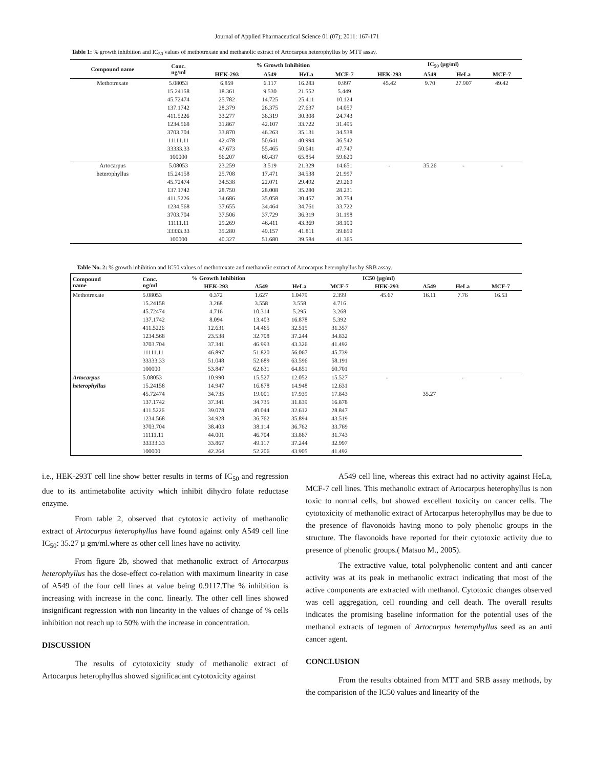Journal of Applied Pharmaceutical Science 01 (07); 2011: 167-171
Table 1: % growth inhibition and IC<sub>50</sub> values of methotrexate and methanolic extract of Artocarpus heterophyllus by MTT assay.
| Compound name | Conc. ng/ml | % Growth Inhibition | | | | IC<sub>50</sub> (µg/ml) | | | |
| --- | --- | --- | --- | --- | --- | --- | --- | --- | --- |
| | | HEK-293 | A549 | HeLa | MCF-7 | HEK-293 | A549 | HeLa | MCF-7 |
| Methotrexate | 5.08053 | 6.859 | 6.117 | 16.283 | 0.997 | 45.42 | 9.70 | 27.907 | 49.42 |
| | 15.24158 | 18.361 | 9.530 | 21.552 | 5.449 | | | | |
| | 45.72474 | 25.782 | 14.725 | 25.411 | 10.124 | | | | |
| | 137.1742 | 28.379 | 26.375 | 27.637 | 14.057 | | | | |
| | 411.5226 | 33.277 | 36.319 | 30.308 | 24.743 | | | | |
| | 1234.568 | 31.867 | 42.107 | 33.722 | 31.495 | | | | |
| | 3703.704 | 33.870 | 46.263 | 35.131 | 34.538 | | | | |
| | 11111.11 | 42.478 | 50.641 | 40.994 | 36.542 | | | | |
| | 33333.33 | 47.673 | 55.465 | 50.641 | 47.747 | | | | |
| | 100000 | 56.207 | 60.437 | 65.854 | 59.620 | | | | |
| Artocarpus | 5.08053 | 23.259 | 3.519 | 21.329 | 14.651 | - | 35.26 | - | - |
| heterophyllus | 15.24158 | 25.708 | 17.471 | 34.538 | 21.997 | | | | |
| | 45.72474 | 34.538 | 22.071 | 29.492 | 29.269 | | | | |
| | 137.1742 | 28.750 | 28.008 | 35.280 | 28.231 | | | | |
| | 411.5226 | 34.686 | 35.058 | 30.457 | 30.754 | | | | |
| | 1234.568 | 37.655 | 34.464 | 34.761 | 33.722 | | | | |
| | 3703.704 | 37.506 | 37.729 | 36.319 | 31.198 | | | | |
| | 11111.11 | 29.269 | 46.411 | 43.369 | 38.100 | | | | |
| | 33333.33 | 35.280 | 49.157 | 41.811 | 39.659 | | | | |
| | 100000 | 40.327 | 51.680 | 39.584 | 41.365 | | | | |
Table No. 2: % growth inhibition and IC50 values of methotrexate and methanolic extract of Artocarpus heterophyllus by SRB assay.
| Compound name | Conc. ng/ml | % Growth Inhibition | | | | IC50 (µg/ml) | | | |
| --- | --- | --- | --- | --- | --- | --- | --- | --- | --- |
| | | HEK-293 | A549 | HeLa | MCF-7 | HEK-293 | A549 | HeLa | MCF-7 |
| Methotrexate | 5.08053 | 0.372 | 1.627 | 1.0479 | 2.399 | 45.67 | 16.11 | 7.76 | 16.53 |
| | 15.24158 | 3.268 | 3.558 | 3.558 | 4.716 | | | | |
| | 45.72474 | 4.716 | 10.314 | 5.295 | 3.268 | | | | |
| | 137.1742 | 8.094 | 13.403 | 16.878 | 5.392 | | | | |
| | 411.5226 | 12.631 | 14.465 | 32.515 | 31.357 | | | | |
| | 1234.568 | 23.538 | 32.708 | 37.244 | 34.832 | | | | |
| | 3703.704 | 37.341 | 46.993 | 43.326 | 41.492 | | | | |
| | 11111.11 | 46.897 | 51.820 | 56.067 | 45.739 | | | | |
| | 33333.33 | 51.048 | 52.689 | 63.596 | 58.191 | | | | |
| | 100000 | 53.847 | 62.631 | 64.851 | 60.701 | | | | |
| Artocarpus | 5.08053 | 10.990 | 15.527 | 12.052 | 15.527 | - | | - | - |
| heterophyllus | 15.24158 | 14.947 | 16.878 | 14.948 | 12.631 | | | | |
| | 45.72474 | 34.735 | 19.001 | 17.939 | 17.843 | | 35.27 | | |
| | 137.1742 | 37.341 | 34.735 | 31.839 | 16.878 | | | | |
| | 411.5226 | 39.078 | 40.044 | 32.612 | 28.847 | | | | |
| | 1234.568 | 34.928 | 36.762 | 35.894 | 43.519 | | | | |
| | 3703.704 | 38.403 | 38.114 | 36.762 | 33.769 | | | | |
| | 11111.11 | 44.001 | 46.704 | 33.867 | 31.743 | | | | |
| | 33333.33 | 33.867 | 49.117 | 37.244 | 32.997 | | | | |
| | 100000 | 42.264 | 52.206 | 43.905 | 41.492 | | | | |
i.e., HEK-293T cell line show better results in terms of IC<sub>50</sub> and regression due to its antimetabolite activity which inhibit dihydro folate reductase enzyme.
From table 2, observed that cytotoxic activity of methanolic extract of Artocarpus heterophyllus have found against only A549 cell line IC<sub>50</sub>: 35.27 µ gm/ml.where as other cell lines have no activity.
From figure 2b, showed that methanolic extract of Artocarpus heterophyllus has the dose-effect co-relation with maximum linearity in case of A549 of the four cell lines at value being 0.9117.The % inhibition is increasing with increase in the conc. linearly. The other cell lines showed insignificant regression with non linearity in the values of change of % cells inhibition not reach up to 50% with the increase in concentration.
DISCUSSION
The results of cytotoxicity study of methanolic extract of Artocarpus heterophyllus showed significacant cytotoxicity against
A549 cell line, whereas this extract had no activity against HeLa, MCF-7 cell lines. This methanolic extract of Artocarpus heterophyllus is non toxic to normal cells, but showed excellent toxicity on cancer cells. The cytotoxicity of methanolic extract of Artocarpus heterophyllus may be due to the presence of flavonoids having mono to poly phenolic groups in the structure. The flavonoids have reported for their cytotoxic activity due to presence of phenolic groups.( Matsuo M., 2005).
The extractive value, total polyphenolic content and anti cancer activity was at its peak in methanolic extract indicating that most of the active components are extracted with methanol. Cytotoxic changes observed was cell aggregation, cell rounding and cell death. The overall results indicates the promising baseline information for the potential uses of the methanol extracts of tegmen of Artocarpus heterophyllus seed as an anti cancer agent.
CONCLUSION
From the results obtained from MTT and SRB assay methods, by the comparision of the IC50 values and linearity of the